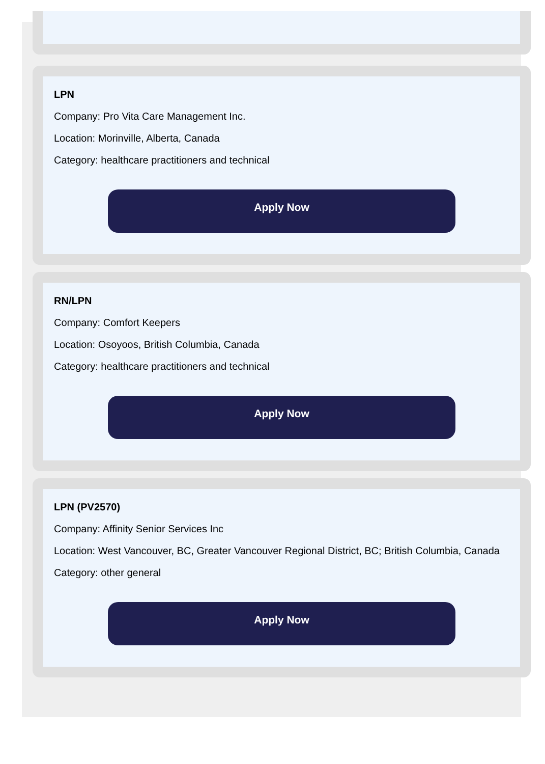LPN
Company: Pro Vita Care Management Inc.
Location: Morinville, Alberta, Canada
Category: healthcare practitioners and technical
Apply Now
RN/LPN
Company: Comfort Keepers
Location: Osoyoos, British Columbia, Canada
Category: healthcare practitioners and technical
Apply Now
LPN (PV2570)
Company: Affinity Senior Services Inc
Location: West Vancouver, BC, Greater Vancouver Regional District, BC; British Columbia, Canada
Category: other general
Apply Now